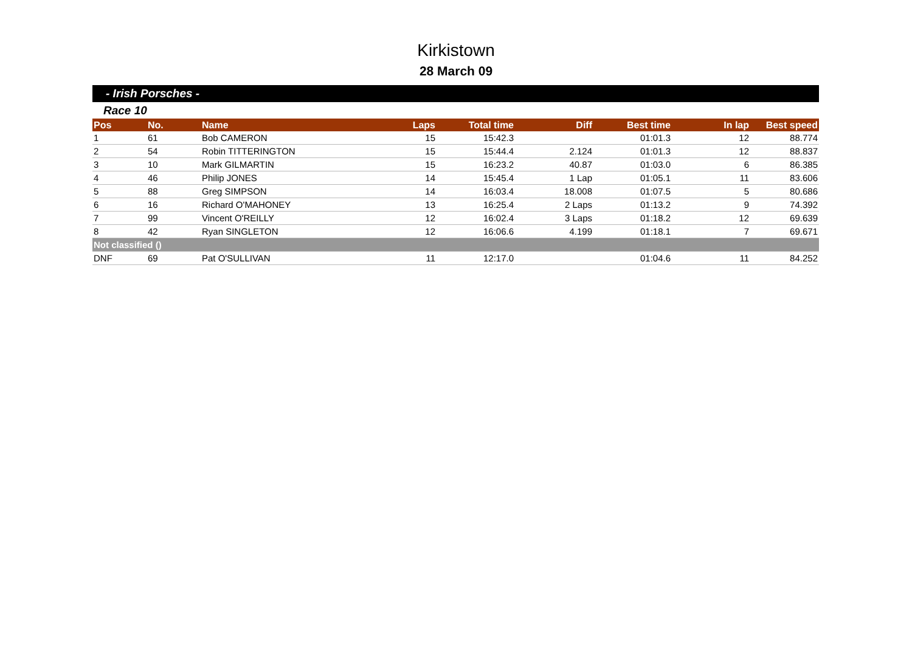Kirkistown
28 March 09
- Irish Porsches -
Race 10
| Pos | No. | Name | Laps | Total time | Diff | Best time | In lap | Best speed |
| --- | --- | --- | --- | --- | --- | --- | --- | --- |
| 1 | 61 | Bob CAMERON | 15 | 15:42.3 | | 01:01.3 | 12 | 88.774 |
| 2 | 54 | Robin TITTERINGTON | 15 | 15:44.4 | 2.124 | 01:01.3 | 12 | 88.837 |
| 3 | 10 | Mark GILMARTIN | 15 | 16:23.2 | 40.87 | 01:03.0 | 6 | 86.385 |
| 4 | 46 | Philip JONES | 14 | 15:45.4 | 1 Lap | 01:05.1 | 11 | 83.606 |
| 5 | 88 | Greg SIMPSON | 14 | 16:03.4 | 18.008 | 01:07.5 | 5 | 80.686 |
| 6 | 16 | Richard O'MAHONEY | 13 | 16:25.4 | 2 Laps | 01:13.2 | 9 | 74.392 |
| 7 | 99 | Vincent O'REILLY | 12 | 16:02.4 | 3 Laps | 01:18.2 | 12 | 69.639 |
| 8 | 42 | Ryan SINGLETON | 12 | 16:06.6 | 4.199 | 01:18.1 | 7 | 69.671 |
| Not classified () | | | | | | | | |
| DNF | 69 | Pat O'SULLIVAN | 11 | 12:17.0 | | 01:04.6 | 11 | 84.252 |